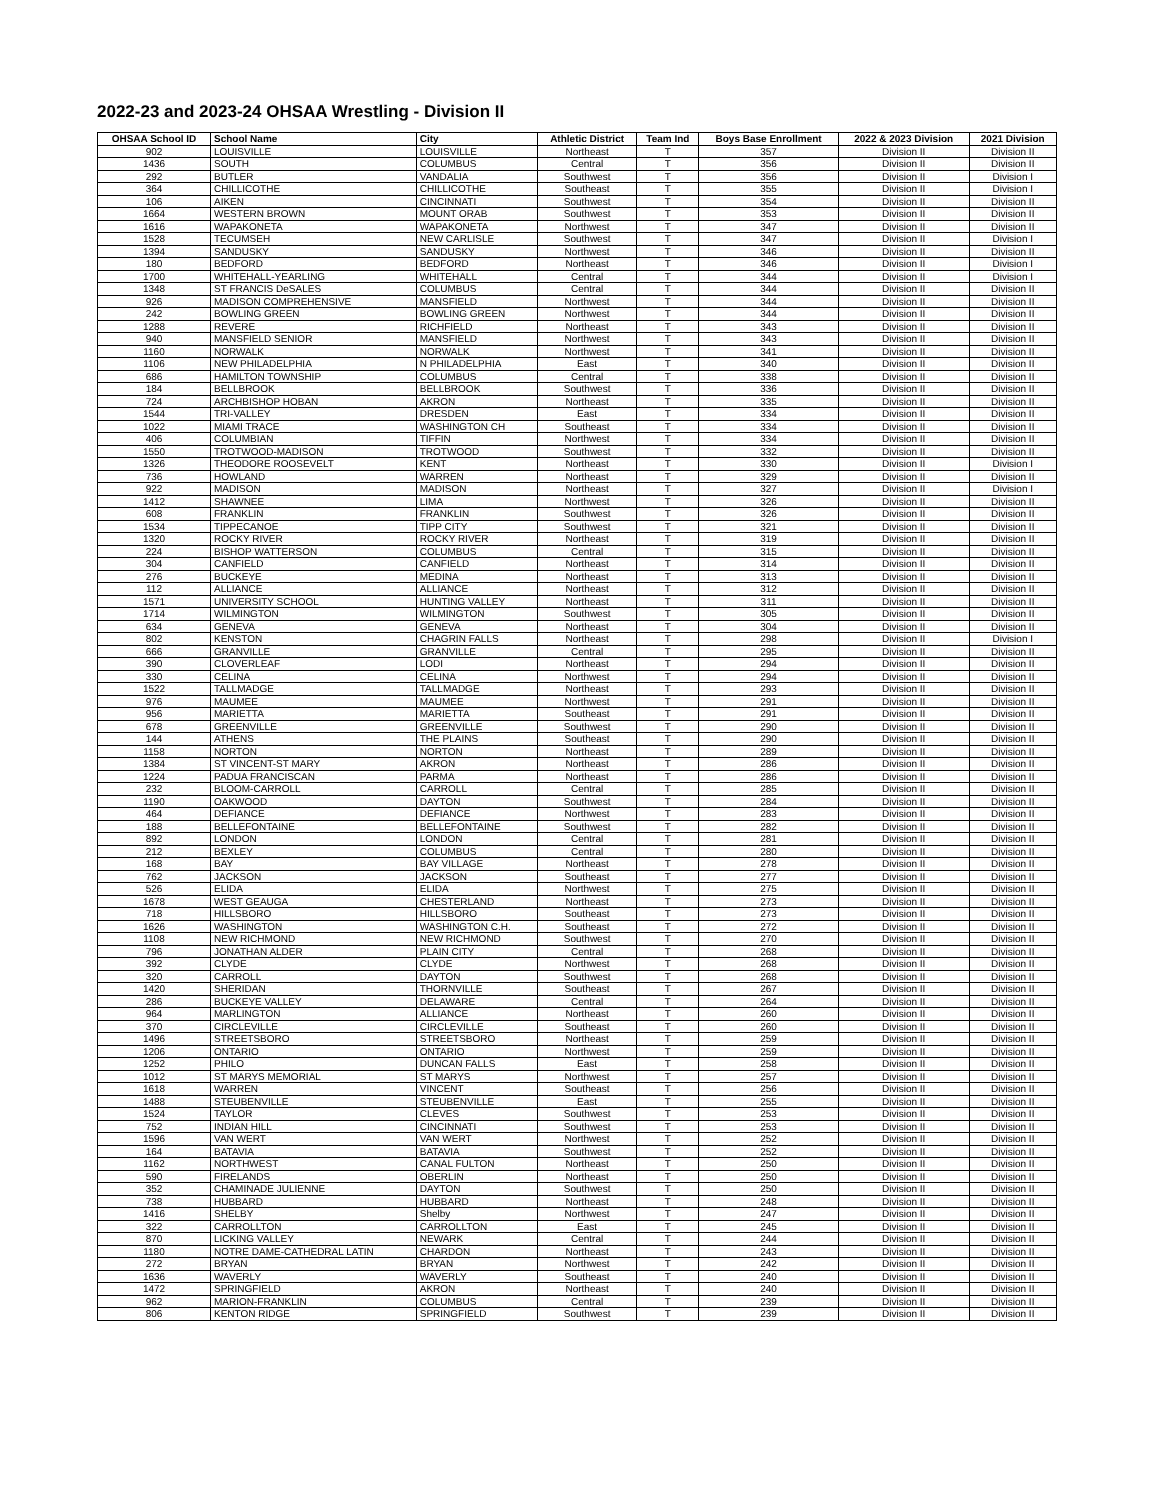2022-23 and 2023-24 OHSAA Wrestling - Division II
| OHSAA School ID | School Name | City | Athletic District | Team Ind | Boys Base Enrollment | 2022 & 2023 Division | 2021 Division |
| --- | --- | --- | --- | --- | --- | --- | --- |
| 902 | LOUISVILLE | LOUISVILLE | Northeast | T | 357 | Division II | Division II |
| 1436 | SOUTH | COLUMBUS | Central | T | 356 | Division II | Division II |
| 292 | BUTLER | VANDALIA | Southwest | T | 356 | Division II | Division I |
| 364 | CHILLICOTHE | CHILLICOTHE | Southeast | T | 355 | Division II | Division I |
| 106 | AIKEN | CINCINNATI | Southwest | T | 354 | Division II | Division II |
| 1664 | WESTERN BROWN | MOUNT ORAB | Southwest | T | 353 | Division II | Division II |
| 1616 | WAPAKONETA | WAPAKONETA | Northwest | T | 347 | Division II | Division II |
| 1528 | TECUMSEH | NEW CARLISLE | Southwest | T | 347 | Division II | Division I |
| 1394 | SANDUSKY | SANDUSKY | Northwest | T | 346 | Division II | Division II |
| 180 | BEDFORD | BEDFORD | Northeast | T | 346 | Division II | Division I |
| 1700 | WHITEHALL-YEARLING | WHITEHALL | Central | T | 344 | Division II | Division I |
| 1348 | ST FRANCIS DeSALES | COLUMBUS | Central | T | 344 | Division II | Division II |
| 926 | MADISON COMPREHENSIVE | MANSFIELD | Northwest | T | 344 | Division II | Division II |
| 242 | BOWLING GREEN | BOWLING GREEN | Northwest | T | 344 | Division II | Division II |
| 1288 | REVERE | RICHFIELD | Northeast | T | 343 | Division II | Division II |
| 940 | MANSFIELD SENIOR | MANSFIELD | Northwest | T | 343 | Division II | Division II |
| 1160 | NORWALK | NORWALK | Northwest | T | 341 | Division II | Division II |
| 1106 | NEW PHILADELPHIA | N PHILADELPHIA | East | T | 340 | Division II | Division II |
| 686 | HAMILTON TOWNSHIP | COLUMBUS | Central | T | 338 | Division II | Division II |
| 184 | BELLBROOK | BELLBROOK | Southwest | T | 336 | Division II | Division II |
| 724 | ARCHBISHOP HOBAN | AKRON | Northeast | T | 335 | Division II | Division II |
| 1544 | TRI-VALLEY | DRESDEN | East | T | 334 | Division II | Division II |
| 1022 | MIAMI TRACE | WASHINGTON CH | Southeast | T | 334 | Division II | Division II |
| 406 | COLUMBIAN | TIFFIN | Northwest | T | 334 | Division II | Division II |
| 1550 | TROTWOOD-MADISON | TROTWOOD | Southwest | T | 332 | Division II | Division II |
| 1326 | THEODORE ROOSEVELT | KENT | Northeast | T | 330 | Division II | Division I |
| 736 | HOWLAND | WARREN | Northeast | T | 329 | Division II | Division II |
| 922 | MADISON | MADISON | Northeast | T | 327 | Division II | Division I |
| 1412 | SHAWNEE | LIMA | Northwest | T | 326 | Division II | Division II |
| 608 | FRANKLIN | FRANKLIN | Southwest | T | 326 | Division II | Division II |
| 1534 | TIPPECANOE | TIPP CITY | Southwest | T | 321 | Division II | Division II |
| 1320 | ROCKY RIVER | ROCKY RIVER | Northeast | T | 319 | Division II | Division II |
| 224 | BISHOP WATTERSON | COLUMBUS | Central | T | 315 | Division II | Division II |
| 304 | CANFIELD | CANFIELD | Northeast | T | 314 | Division II | Division II |
| 276 | BUCKEYE | MEDINA | Northeast | T | 313 | Division II | Division II |
| 112 | ALLIANCE | ALLIANCE | Northeast | T | 312 | Division II | Division II |
| 1571 | UNIVERSITY SCHOOL | HUNTING VALLEY | Northeast | T | 311 | Division II | Division II |
| 1714 | WILMINGTON | WILMINGTON | Southwest | T | 305 | Division II | Division II |
| 634 | GENEVA | GENEVA | Northeast | T | 304 | Division II | Division II |
| 802 | KENSTON | CHAGRIN FALLS | Northeast | T | 298 | Division II | Division I |
| 666 | GRANVILLE | GRANVILLE | Central | T | 295 | Division II | Division II |
| 390 | CLOVERLEAF | LODI | Northeast | T | 294 | Division II | Division II |
| 330 | CELINA | CELINA | Northwest | T | 294 | Division II | Division II |
| 1522 | TALLMADGE | TALLMADGE | Northeast | T | 293 | Division II | Division II |
| 976 | MAUMEE | MAUMEE | Northwest | T | 291 | Division II | Division II |
| 956 | MARIETTA | MARIETTA | Southeast | T | 291 | Division II | Division II |
| 678 | GREENVILLE | GREENVILLE | Southwest | T | 290 | Division II | Division II |
| 144 | ATHENS | THE PLAINS | Southeast | T | 290 | Division II | Division II |
| 1158 | NORTON | NORTON | Northeast | T | 289 | Division II | Division II |
| 1384 | ST VINCENT-ST MARY | AKRON | Northeast | T | 286 | Division II | Division II |
| 1224 | PADUA FRANCISCAN | PARMA | Northeast | T | 286 | Division II | Division II |
| 232 | BLOOM-CARROLL | CARROLL | Central | T | 285 | Division II | Division II |
| 1190 | OAKWOOD | DAYTON | Southwest | T | 284 | Division II | Division II |
| 464 | DEFIANCE | DEFIANCE | Northwest | T | 283 | Division II | Division II |
| 188 | BELLEFONTAINE | BELLEFONTAINE | Southwest | T | 282 | Division II | Division II |
| 892 | LONDON | LONDON | Central | T | 281 | Division II | Division II |
| 212 | BEXLEY | COLUMBUS | Central | T | 280 | Division II | Division II |
| 168 | BAY | BAY VILLAGE | Northeast | T | 278 | Division II | Division II |
| 762 | JACKSON | JACKSON | Southeast | T | 277 | Division II | Division II |
| 526 | ELIDA | ELIDA | Northwest | T | 275 | Division II | Division II |
| 1678 | WEST GEAUGA | CHESTERLAND | Northeast | T | 273 | Division II | Division II |
| 718 | HILLSBORO | HILLSBORO | Southeast | T | 273 | Division II | Division II |
| 1626 | WASHINGTON | WASHINGTON C.H. | Southeast | T | 272 | Division II | Division II |
| 1108 | NEW RICHMOND | NEW RICHMOND | Southwest | T | 270 | Division II | Division II |
| 796 | JONATHAN ALDER | PLAIN CITY | Central | T | 268 | Division II | Division II |
| 392 | CLYDE | CLYDE | Northwest | T | 268 | Division II | Division II |
| 320 | CARROLL | DAYTON | Southwest | T | 268 | Division II | Division II |
| 1420 | SHERIDAN | THORNVILLE | Southeast | T | 267 | Division II | Division II |
| 286 | BUCKEYE VALLEY | DELAWARE | Central | T | 264 | Division II | Division II |
| 964 | MARLINGTON | ALLIANCE | Northeast | T | 260 | Division II | Division II |
| 370 | CIRCLEVILLE | CIRCLEVILLE | Southeast | T | 260 | Division II | Division II |
| 1496 | STREETSBORO | STREETSBORO | Northeast | T | 259 | Division II | Division II |
| 1206 | ONTARIO | ONTARIO | Northwest | T | 259 | Division II | Division II |
| 1252 | PHILO | DUNCAN FALLS | East | T | 258 | Division II | Division II |
| 1012 | ST MARYS MEMORIAL | ST MARYS | Northwest | T | 257 | Division II | Division II |
| 1618 | WARREN | VINCENT | Southeast | T | 256 | Division II | Division II |
| 1488 | STEUBENVILLE | STEUBENVILLE | East | T | 255 | Division II | Division II |
| 1524 | TAYLOR | CLEVES | Southwest | T | 253 | Division II | Division II |
| 752 | INDIAN HILL | CINCINNATI | Southwest | T | 253 | Division II | Division II |
| 1596 | VAN WERT | VAN WERT | Northwest | T | 252 | Division II | Division II |
| 164 | BATAVIA | BATAVIA | Southwest | T | 252 | Division II | Division II |
| 1162 | NORTHWEST | CANAL FULTON | Northeast | T | 250 | Division II | Division II |
| 590 | FIRELANDS | OBERLIN | Northeast | T | 250 | Division II | Division II |
| 352 | CHAMINADE JULIENNE | DAYTON | Southwest | T | 250 | Division II | Division II |
| 738 | HUBBARD | HUBBARD | Northeast | T | 248 | Division II | Division II |
| 1416 | SHELBY | Shelby | Northwest | T | 247 | Division II | Division II |
| 322 | CARROLLTON | CARROLLTON | East | T | 245 | Division II | Division II |
| 870 | LICKING VALLEY | NEWARK | Central | T | 244 | Division II | Division II |
| 1180 | NOTRE DAME-CATHEDRAL LATIN | CHARDON | Northeast | T | 243 | Division II | Division II |
| 272 | BRYAN | BRYAN | Northwest | T | 242 | Division II | Division II |
| 1636 | WAVERLY | WAVERLY | Southeast | T | 240 | Division II | Division II |
| 1472 | SPRINGFIELD | AKRON | Northeast | T | 240 | Division II | Division II |
| 962 | MARION-FRANKLIN | COLUMBUS | Central | T | 239 | Division II | Division II |
| 806 | KENTON RIDGE | SPRINGFIELD | Southwest | T | 239 | Division II | Division II |